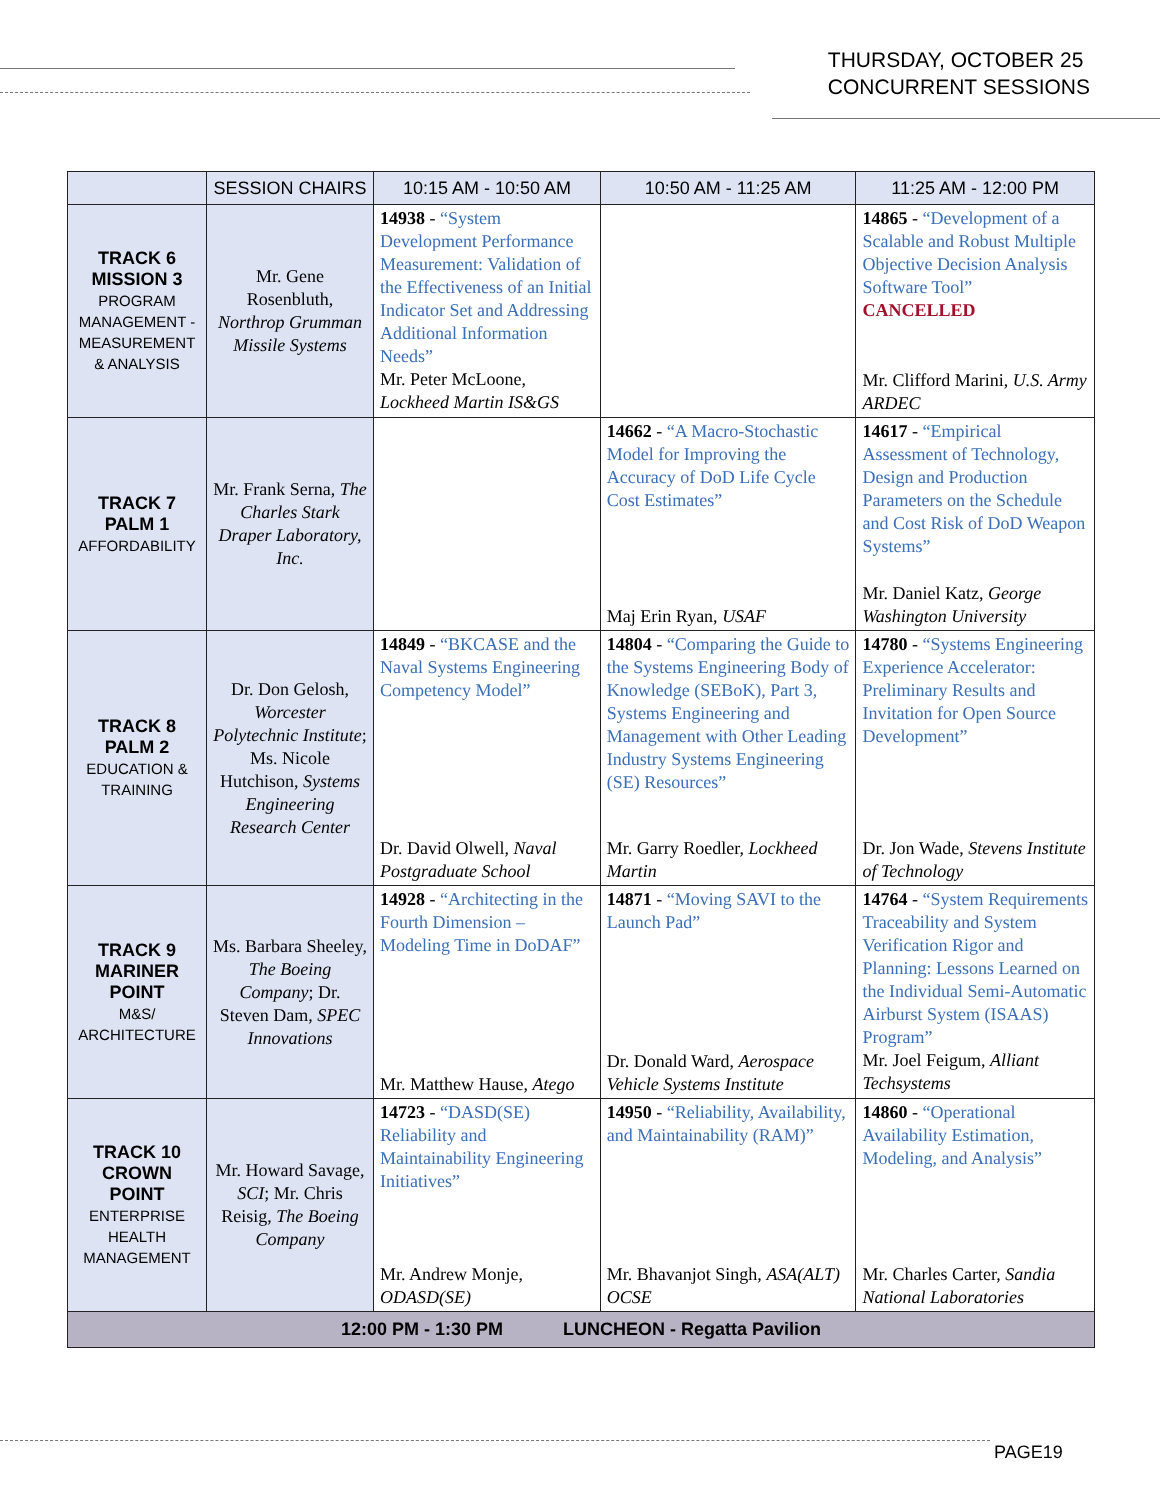THURSDAY, OCTOBER 25
CONCURRENT SESSIONS
| | SESSION CHAIRS | 10:15 AM - 10:50 AM | 10:50 AM - 11:25 AM | 11:25 AM - 12:00 PM |
| --- | --- | --- | --- | --- |
| TRACK 6 MISSION 3 PROGRAM MANAGEMENT - MEASUREMENT & ANALYSIS | Mr. Gene Rosenbluth, Northrop Grumman Missile Systems | 14938 - “System Development Performance Measurement: Validation of the Effectiveness of an Initial Indicator Set and Addressing Additional Information Needs” Mr. Peter McLoone, Lockheed Martin IS&GS | | 14865 - “Development of a Scalable and Robust Multiple Objective Decision Analysis Software Tool” CANCELLED Mr. Clifford Marini, U.S. Army ARDEC |
| TRACK 7 PALM 1 AFFORDABILITY | Mr. Frank Serna, The Charles Stark Draper Laboratory, Inc. | | 14662 - “A Macro-Stochastic Model for Improving the Accuracy of DoD Life Cycle Cost Estimates” Maj Erin Ryan, USAF | 14617 - “Empirical Assessment of Technology, Design and Production Parameters on the Schedule and Cost Risk of DoD Weapon Systems” Mr. Daniel Katz, George Washington University |
| TRACK 8 PALM 2 EDUCATION & TRAINING | Dr. Don Gelosh, Worcester Polytechnic Institute ; Ms. Nicole Hutchison, Systems Engineering Research Center | 14849 - “BKCASE and the Naval Systems Engineering Competency Model” Dr. David Olwell, Naval Postgraduate School | 14804 - “Comparing the Guide to the Systems Engineering Body of Knowledge (SEBoK), Part 3, Systems Engineering and Management with Other Leading Industry Systems Engineering (SE) Resources” Mr. Garry Roedler, Lockheed Martin | 14780 - “Systems Engineering Experience Accelerator: Preliminary Results and Invitation for Open Source Development” Dr. Jon Wade, Stevens Institute of Technology |
| TRACK 9 MARINER POINT M&S/ ARCHITECTURE | Ms. Barbara Sheeley, The Boeing Company ; Dr. Steven Dam, SPEC Innovations | 14928 - “Architecting in the Fourth Dimension – Modeling Time in DoDAF” Mr. Matthew Hause, Atego | 14871 - “Moving SAVI to the Launch Pad” Dr. Donald Ward, Aerospace Vehicle Systems Institute | 14764 - “System Requirements Traceability and System Verification Rigor and Planning: Lessons Learned on the Individual Semi-Automatic Airburst System (ISAAS) Program” Mr. Joel Feigum, Alliant Techsystems |
| TRACK 10 CROWN POINT ENTERPRISE HEALTH MANAGEMENT | Mr. Howard Savage, SCI ; Mr. Chris Reisig, The Boeing Company | 14723 - “DASD(SE) Reliability and Maintainability Engineering Initiatives” Mr. Andrew Monje, ODASD(SE) | 14950 - “Reliability, Availability, and Maintainability (RAM)” Mr. Bhavanjot Singh, ASA(ALT) OCSE | 14860 - “Operational Availability Estimation, Modeling, and Analysis” Mr. Charles Carter, Sandia National Laboratories |
| 12:00 PM - 1:30 PM LUNCHEON - Regatta Pavilion | | | | |
PAGE19